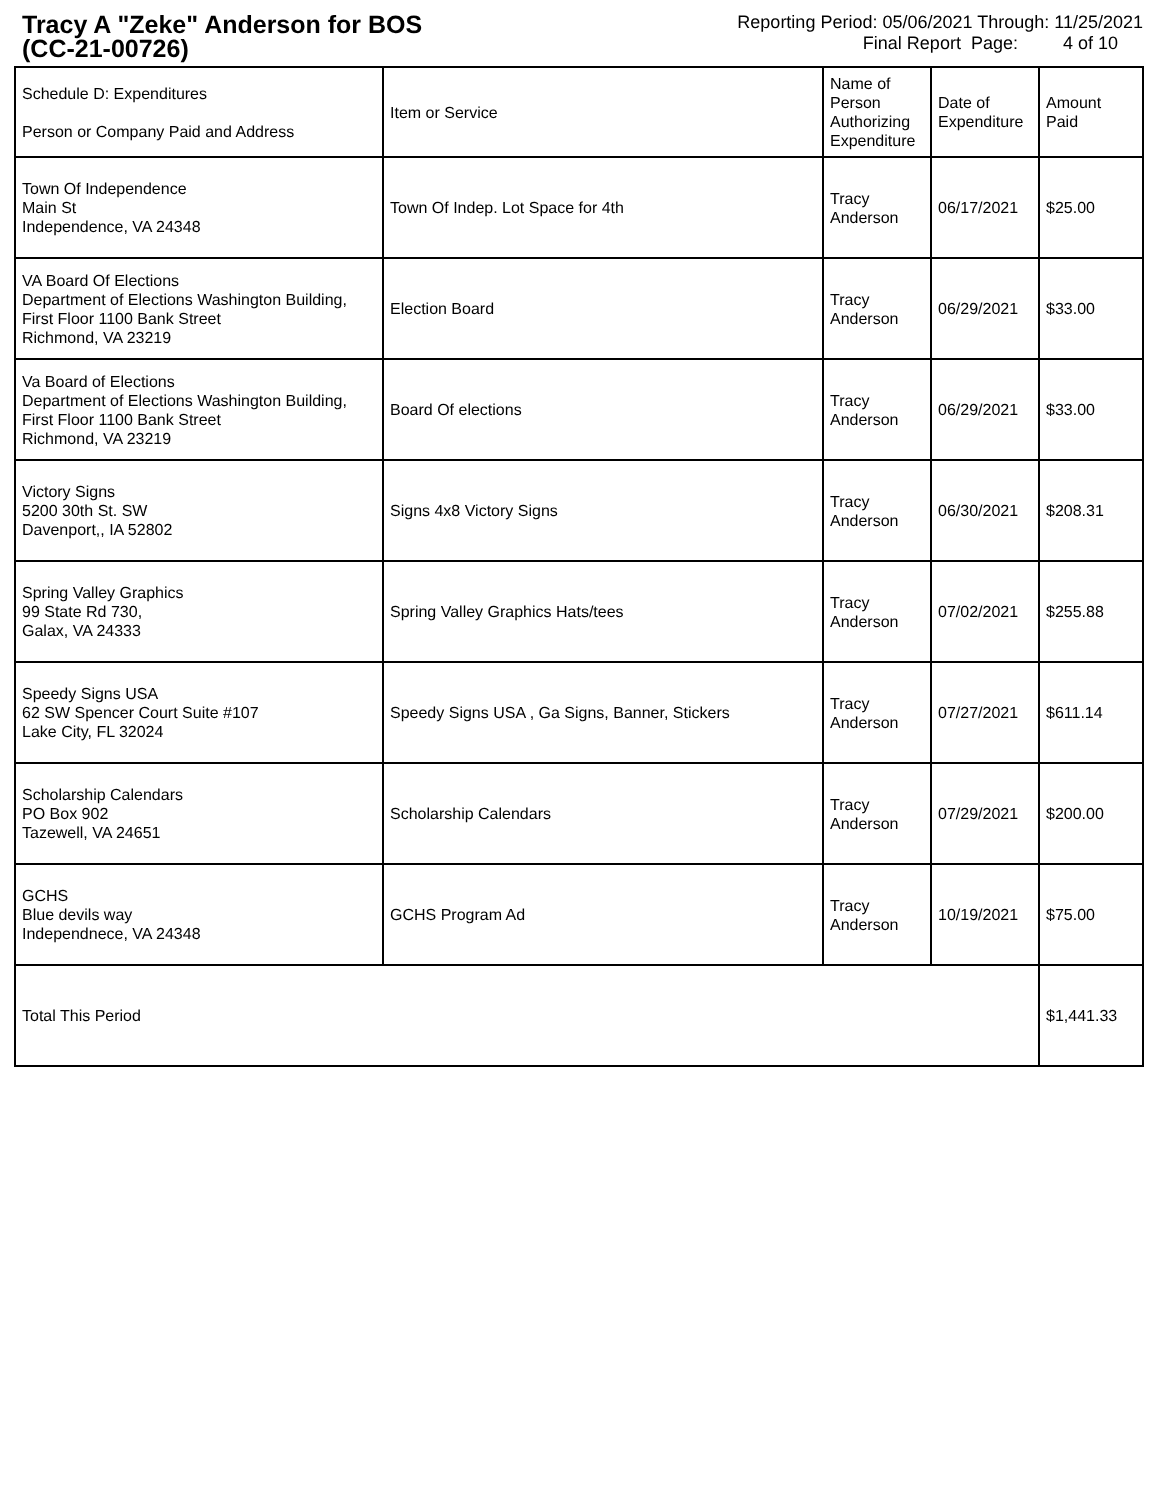Tracy A "Zeke" Anderson for BOS
(CC-21-00726)
Reporting Period: 05/06/2021 Through: 11/25/2021
Final Report Page: 4 of 10
| Schedule D: Expenditures Person or Company Paid and Address | Item or Service | Name of Person Authorizing Expenditure | Date of Expenditure | Amount Paid |
| Town Of Independence Main St Independence, VA 24348 | Town Of Indep. Lot Space for 4th | Tracy Anderson | 06/17/2021 | $25.00 |
| VA Board Of Elections Department of Elections Washington Building, First Floor 1100 Bank Street Richmond, VA 23219 | Election Board | Tracy Anderson | 06/29/2021 | $33.00 |
| Va Board of Elections Department of Elections Washington Building, First Floor 1100 Bank Street Richmond, VA 23219 | Board Of elections | Tracy Anderson | 06/29/2021 | $33.00 |
| Victory Signs 5200 30th St. SW Davenport,, IA 52802 | Signs 4x8 Victory Signs | Tracy Anderson | 06/30/2021 | $208.31 |
| Spring Valley Graphics 99 State Rd 730, Galax, VA 24333 | Spring Valley Graphics Hats/tees | Tracy Anderson | 07/02/2021 | $255.88 |
| Speedy Signs USA 62 SW Spencer Court Suite #107 Lake City, FL 32024 | Speedy Signs USA , Ga Signs, Banner, Stickers | Tracy Anderson | 07/27/2021 | $611.14 |
| Scholarship Calendars PO Box 902 Tazewell, VA 24651 | Scholarship Calendars | Tracy Anderson | 07/29/2021 | $200.00 |
| GCHS Blue devils way Independnece, VA 24348 | GCHS Program Ad | Tracy Anderson | 10/19/2021 | $75.00 |
| Total This Period | | | | $1,441.33 |